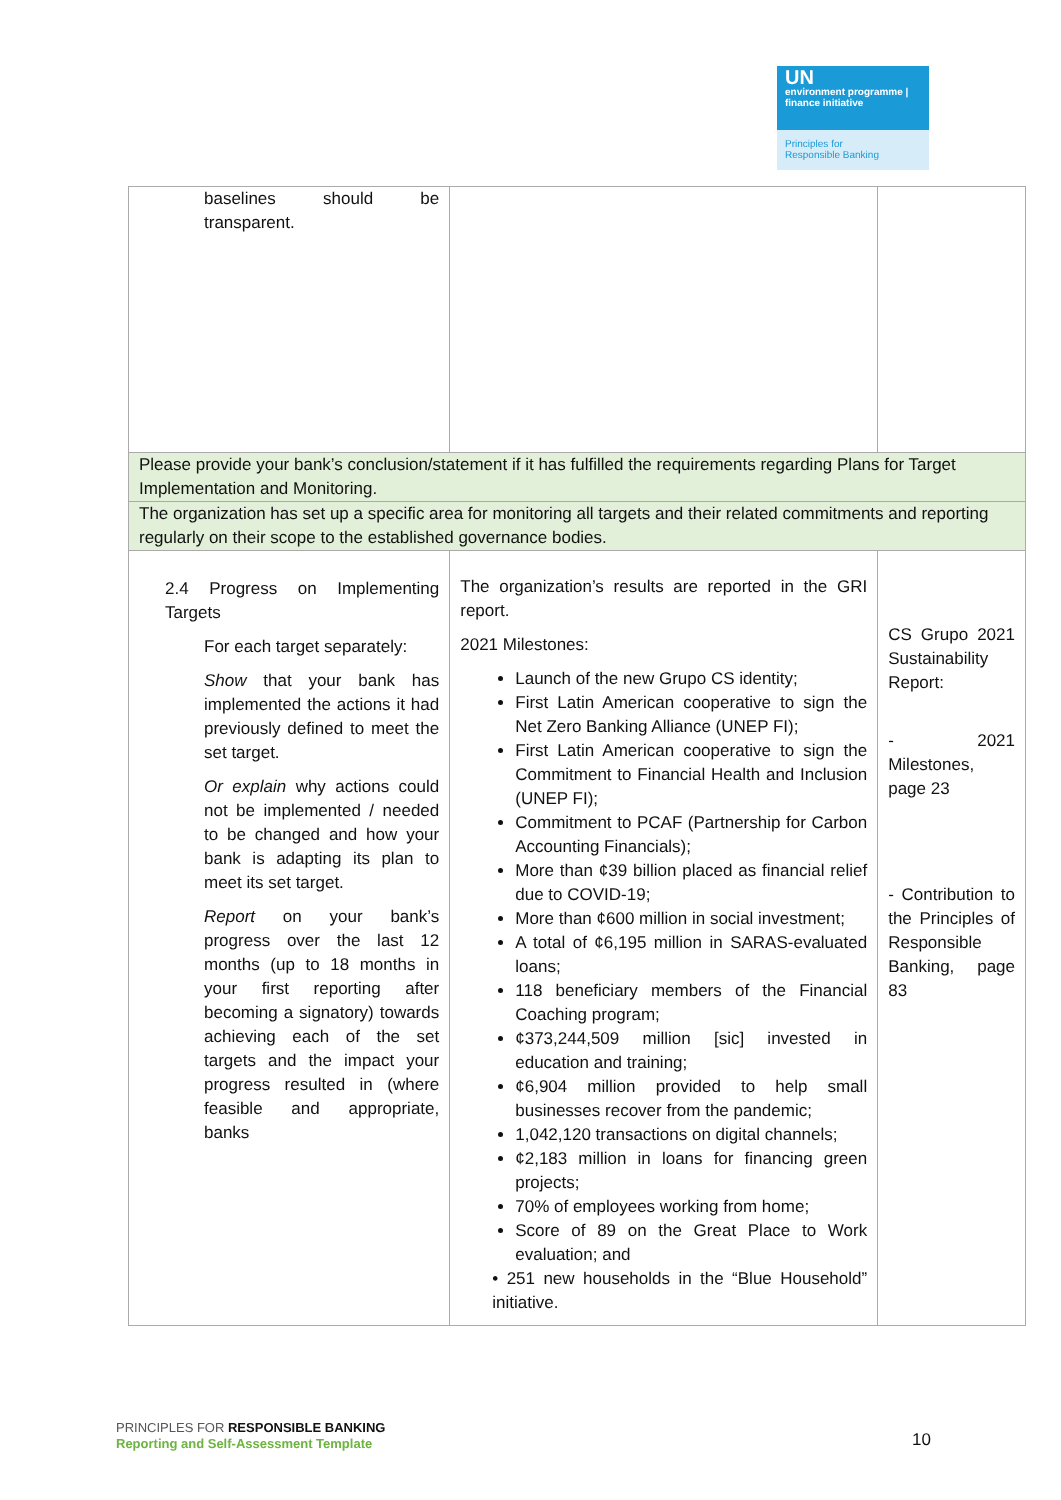UN
environment programme | finance initiative
Principles for
Responsible Banking
| baselines should be transparent. | | |
| Please provide your bank’s conclusion/statement if it has fulfilled the requirements regarding Plans for Target Implementation and Monitoring. | | |
| The organization has set up a specific area for monitoring all targets and their related commitments and reporting regularly on their scope to the established governance bodies. | | |
| 2.4 Progress on Implementing Targets For each target separately: Show that your bank has implemented the actions it had previously defined to meet the set target. Or explain why actions could not be implemented / needed to be changed and how your bank is adapting its plan to meet its set target. Report on your bank’s progress over the last 12 months (up to 18 months in your first reporting after becoming a signatory) towards achieving each of the set targets and the impact your progress resulted in (where feasible and appropriate, banks | The organization’s results are reported in the GRI report. 2021 Milestones: Launch of the new Grupo CS identity; First Latin American cooperative to sign the Net Zero Banking Alliance (UNEP FI); First Latin American cooperative to sign the Commitment to Financial Health and Inclusion (UNEP FI); Commitment to PCAF (Partnership for Carbon Accounting Financials); More than ¢39 billion placed as financial relief due to COVID-19; More than ¢600 million in social investment; A total of ¢6,195 million in SARAS-evaluated loans; 118 beneficiary members of the Financial Coaching program; ¢373,244,509 million [sic] invested in education and training; ¢6,904 million provided to help small businesses recover from the pandemic; 1,042,120 transactions on digital channels; ¢2,183 million in loans for financing green projects; 70% of employees working from home; Score of 89 on the Great Place to Work evaluation; and • 251 new households in the “Blue Household” initiative. | CS Grupo 2021 Sustainability Report: - 2021 Milestones, page 23 - Contribution to the Principles of Responsible Banking, page 83 |
PRINCIPLES FOR RESPONSIBLE BANKING
Reporting and Self-Assessment Template
10